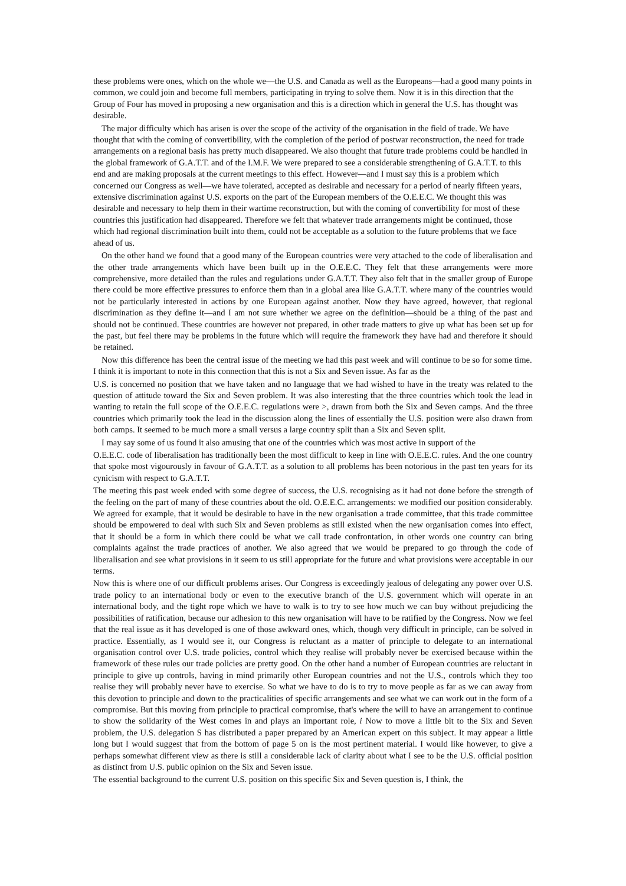these problems were ones, which on the whole we—the U.S. and Canada as well as the Europeans—had a good many points in common, we could join and become full members, participating in trying to solve them. Now it is in this direction that the Group of Four has moved in proposing a new organisation and this is a direction which in general the U.S. has thought was desirable.
The major difficulty which has arisen is over the scope of the activity of the organisation in the field of trade. We have thought that with the coming of convertibility, with the completion of the period of postwar reconstruction, the need for trade arrangements on a regional basis has pretty much disappeared. We also thought that future trade problems could be handled in the global framework of G.A.T.T. and of the I.M.F. We were prepared to see a considerable strengthening of G.A.T.T. to this end and are making proposals at the current meetings to this effect. However—and I must say this is a problem which concerned our Congress as well—we have tolerated, accepted as desirable and necessary for a period of nearly fifteen years, extensive discrimination against U.S. exports on the part of the European members of the O.E.E.C. We thought this was desirable and necessary to help them in their wartime reconstruction, but with the coming of convertibility for most of these countries this justification had disappeared. Therefore we felt that whatever trade arrangements might be continued, those which had regional discrimination built into them, could not be acceptable as a solution to the future problems that we face ahead of us.
On the other hand we found that a good many of the European countries were very attached to the code of liberalisation and the other trade arrangements which have been built up in the O.E.E.C. They felt that these arrangements were more comprehensive, more detailed than the rules and regulations under G.A.T.T. They also felt that in the smaller group of Europe there could be more effective pressures to enforce them than in a global area like G.A.T.T. where many of the countries would not be particularly interested in actions by one European against another. Now they have agreed, however, that regional discrimination as they define it—and I am not sure whether we agree on the definition—should be a thing of the past and should not be continued. These countries are however not prepared, in other trade matters to give up what has been set up for the past, but feel there may be problems in the future which will require the framework they have had and therefore it should be retained.
Now this difference has been the central issue of the meeting we had this past week and will continue to be so for some time. I think it is important to note in this connection that this is not a Six and Seven issue. As far as the
U.S. is concerned no position that we have taken and no language that we had wished to have in the treaty was related to the question of attitude toward the Six and Seven problem. It was also interesting that the three countries which took the lead in wanting to retain the full scope of the O.E.E.C. regulations were >, drawn from both the Six and Seven camps. And the three countries which primarily took the lead in the discussion along the lines of essentially the U.S. position were also drawn from both camps. It seemed to be much more a small versus a large country split than a Six and Seven split.
I may say some of us found it also amusing that one of the countries which was most active in support of the
O.E.E.C. code of liberalisation has traditionally been the most difficult to keep in line with O.E.E.C. rules. And the one country that spoke most vigourously in favour of G.A.T.T. as a solution to all problems has been notorious in the past ten years for its cynicism with respect to G.A.T.T.
The meeting this past week ended with some degree of success, the U.S. recognising as it had not done before the strength of the feeling on the part of many of these countries about the old. O.E.E.C. arrangements: we modified our position considerably. We agreed for example, that it would be desirable to have in the new organisation a trade committee, that this trade committee should be empowered to deal with such Six and Seven problems as still existed when the new organisation comes into effect, that it should be a form in which there could be what we call trade confrontation, in other words one country can bring complaints against the trade practices of another. We also agreed that we would be prepared to go through the code of liberalisation and see what provisions in it seem to us still appropriate for the future and what provisions were acceptable in our terms.
Now this is where one of our difficult problems arises. Our Congress is exceedingly jealous of delegating any power over U.S. trade policy to an international body or even to the executive branch of the U.S. government which will operate in an international body, and the tight rope which we have to walk is to try to see how much we can buy without prejudicing the possibilities of ratification, because our adhesion to this new organisation will have to be ratified by the Congress. Now we feel that the real issue as it has developed is one of those awkward ones, which, though very difficult in principle, can be solved in practice. Essentially, as I would see it, our Congress is reluctant as a matter of principle to delegate to an international organisation control over U.S. trade policies, control which they realise will probably never be exercised because within the framework of these rules our trade policies are pretty good. On the other hand a number of European countries are reluctant in principle to give up controls, having in mind primarily other European countries and not the U.S., controls which they too realise they will probably never have to exercise. So what we have to do is to try to move people as far as we can away from this devotion to principle and down to the practicalities of specific arrangements and see what we can work out in the form of a compromise. But this moving from principle to practical compromise, that's where the will to have an arrangement to continue to show the solidarity of the West comes in and plays an important role, i Now to move a little bit to the Six and Seven problem, the U.S. delegation S has distributed a paper prepared by an American expert on this subject. It may appear a little long but I would suggest that from the bottom of page 5 on is the most pertinent material. I would like however, to give a perhaps somewhat different view as there is still a considerable lack of clarity about what I see to be the U.S. official position as distinct from U.S. public opinion on the Six and Seven issue.
The essential background to the current U.S. position on this specific Six and Seven question is, I think, the